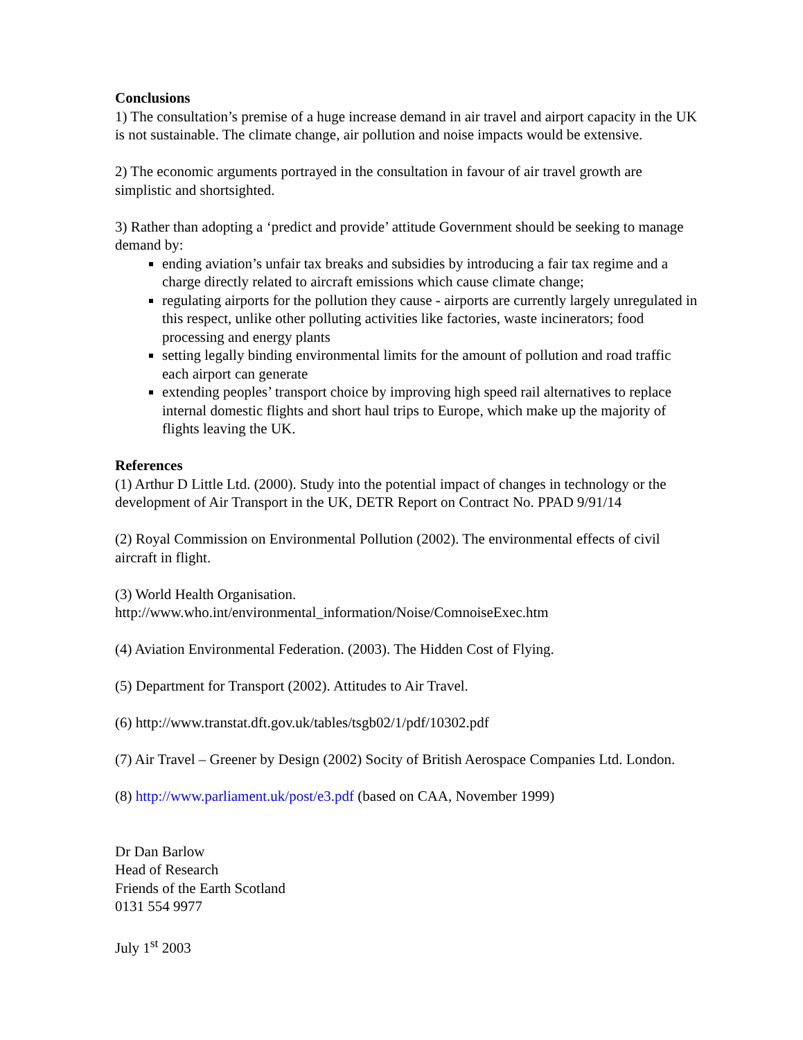Conclusions
1) The consultation’s premise of a huge increase demand in air travel and airport capacity in the UK is not sustainable. The climate change, air pollution and noise impacts would be extensive.
2) The economic arguments portrayed in the consultation in favour of air travel growth are simplistic and shortsighted.
3) Rather than adopting a ‘predict and provide’ attitude Government should be seeking to manage demand by:
ending aviation’s unfair tax breaks and subsidies by introducing a fair tax regime and a charge directly related to aircraft emissions which cause climate change;
regulating airports for the pollution they cause - airports are currently largely unregulated in this respect, unlike other polluting activities like factories, waste incinerators; food processing and energy plants
setting legally binding environmental limits for the amount of pollution and road traffic each airport can generate
extending peoples’ transport choice by improving high speed rail alternatives to replace internal domestic flights and short haul trips to Europe, which make up the majority of flights leaving the UK.
References
(1) Arthur D Little Ltd. (2000). Study into the potential impact of changes in technology or the development of Air Transport in the UK, DETR Report on Contract No. PPAD 9/91/14
(2) Royal Commission on Environmental Pollution (2002). The environmental effects of civil aircraft in flight.
(3) World Health Organisation.
http://www.who.int/environmental_information/Noise/ComnoiseExec.htm
(4) Aviation Environmental Federation. (2003). The Hidden Cost of Flying.
(5) Department for Transport (2002). Attitudes to Air Travel.
(6) http://www.transtat.dft.gov.uk/tables/tsgb02/1/pdf/10302.pdf
(7) Air Travel – Greener by Design (2002) Socity of British Aerospace Companies Ltd. London.
(8) http://www.parliament.uk/post/e3.pdf (based on CAA, November 1999)
Dr Dan Barlow
Head of Research
Friends of the Earth Scotland
0131 554 9977
July 1<sup>st</sup> 2003